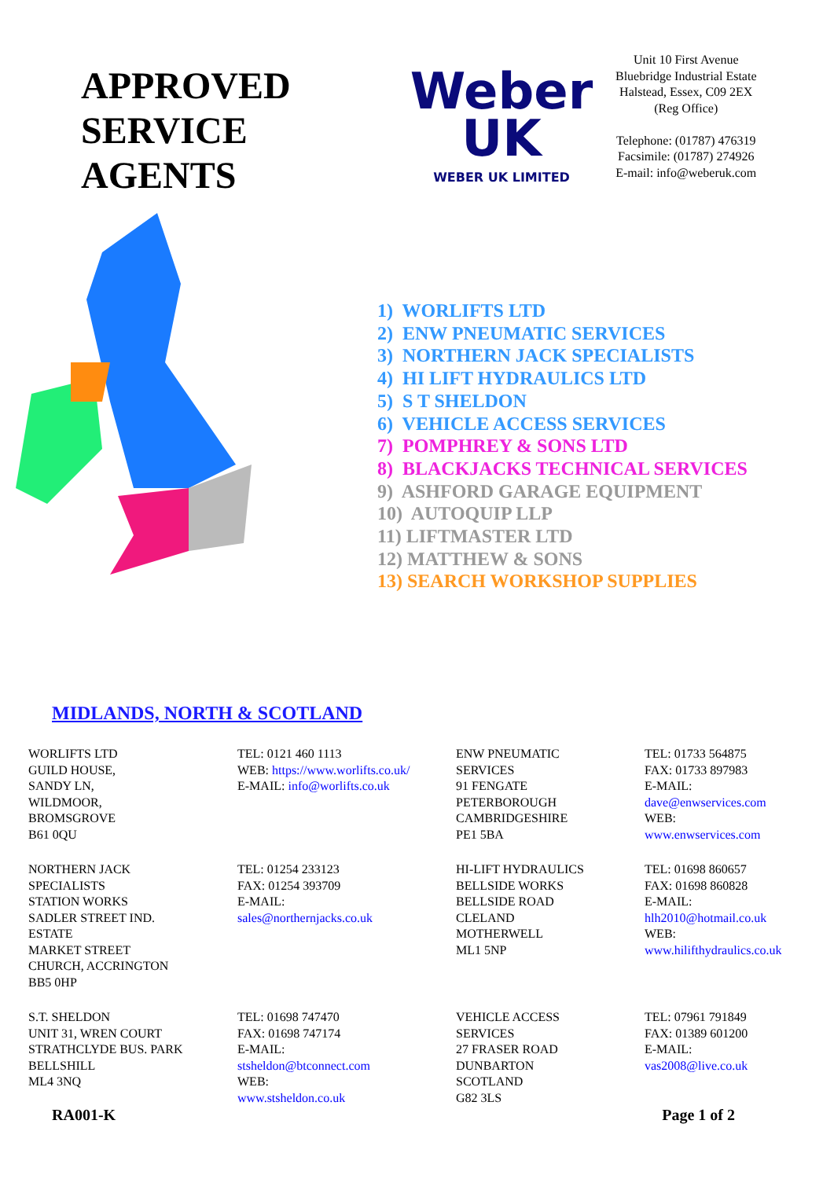APPROVED
SERVICE
AGENTS
Weber
UK
WEBER UK LIMITED
Unit 10 First Avenue
Bluebridge Industrial Estate
Halstead, Essex, C09 2EX
(Reg Office)
Telephone: (01787) 476319
Facsimile: (01787) 274926
E-mail: info@weberuk.com
1) WORLIFTS LTD
2) ENW PNEUMATIC SERVICES
3) NORTHERN JACK SPECIALISTS
4) HI LIFT HYDRAULICS LTD
5) S T SHELDON
6) VEHICLE ACCESS SERVICES
7) POMPHREY & SONS LTD
8) BLACKJACKS TECHNICAL SERVICES
9) ASHFORD GARAGE EQUIPMENT
10) AUTOQUIP LLP
11) LIFTMASTER LTD
12) MATTHEW & SONS
13) SEARCH WORKSHOP SUPPLIES
MIDLANDS, NORTH & SCOTLAND
| WORLIFTS LTD GUILD HOUSE, SANDY LN, WILDMOOR, BROMSGROVE B61 0QU | TEL: 0121 460 1113 WEB: https://www.worlifts.co.uk/ E-MAIL: info@worlifts.co.uk | ENW PNEUMATIC SERVICES 91 FENGATE PETERBOROUGH CAMBRIDGESHIRE PE1 5BA | TEL: 01733 564875 FAX: 01733 897983 E-MAIL: dave@enwservices.com WEB: www.enwservices.com |
| NORTHERN JACK SPECIALISTS STATION WORKS SADLER STREET IND. ESTATE MARKET STREET CHURCH, ACCRINGTON BB5 0HP | TEL: 01254 233123 FAX: 01254 393709 E-MAIL: sales@northernjacks.co.uk | HI-LIFT HYDRAULICS BELLSIDE WORKS BELLSIDE ROAD CLELAND MOTHERWELL ML1 5NP | TEL: 01698 860657 FAX: 01698 860828 E-MAIL: hlh2010@hotmail.co.uk WEB: www.hilifthydraulics.co.uk |
| S.T. SHELDON UNIT 31, WREN COURT STRATHCLYDE BUS. PARK BELLSHILL ML4 3NQ | TEL: 01698 747470 FAX: 01698 747174 E-MAIL: stsheldon@btconnect.com WEB: www.stsheldon.co.uk | VEHICLE ACCESS SERVICES 27 FRASER ROAD DUNBARTON SCOTLAND G82 3LS | TEL: 07961 791849 FAX: 01389 601200 E-MAIL: vas2008@live.co.uk |
RA001-K Page 1 of 2